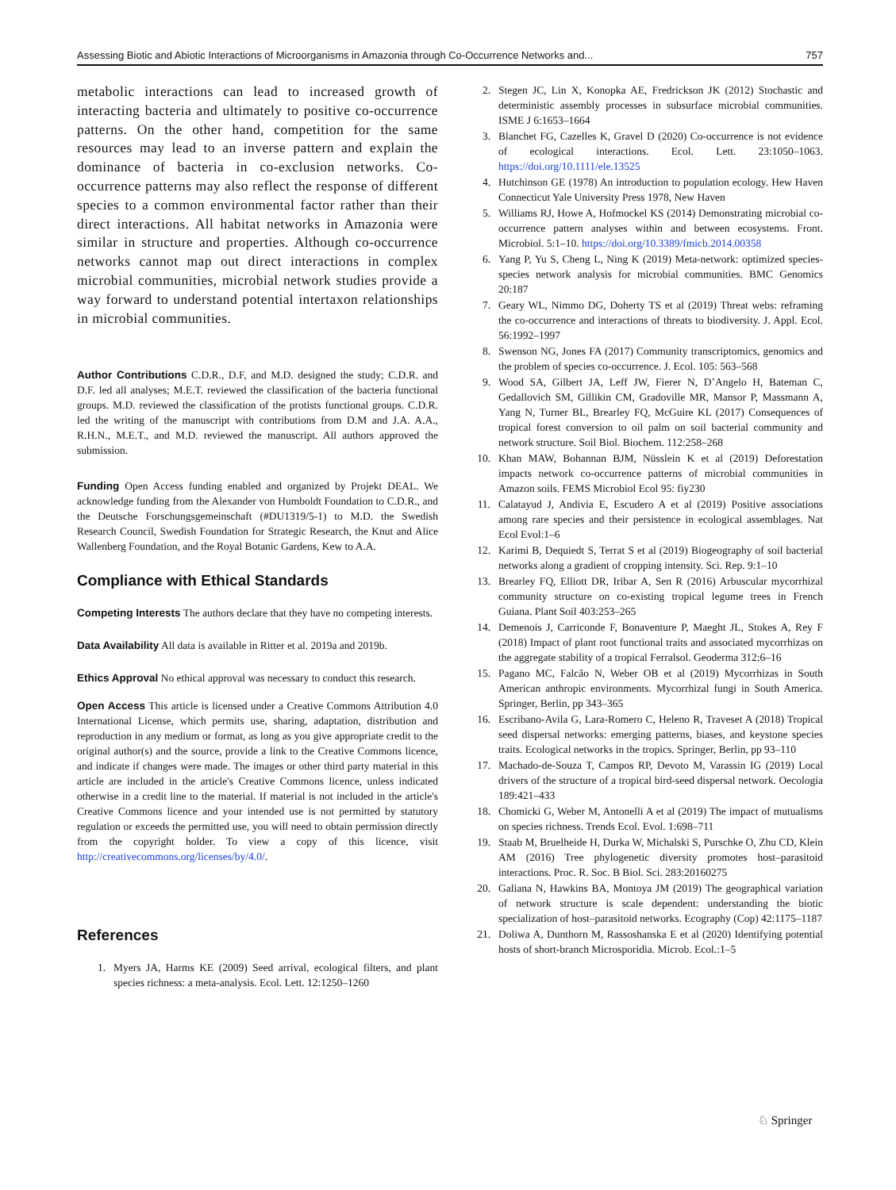Assessing Biotic and Abiotic Interactions of Microorganisms in Amazonia through Co-Occurrence Networks and... 757
metabolic interactions can lead to increased growth of interacting bacteria and ultimately to positive co-occurrence patterns. On the other hand, competition for the same resources may lead to an inverse pattern and explain the dominance of bacteria in co-exclusion networks. Co-occurrence patterns may also reflect the response of different species to a common environmental factor rather than their direct interactions. All habitat networks in Amazonia were similar in structure and properties. Although co-occurrence networks cannot map out direct interactions in complex microbial communities, microbial network studies provide a way forward to understand potential intertaxon relationships in microbial communities.
Author Contributions C.D.R., D.F, and M.D. designed the study; C.D.R. and D.F. led all analyses; M.E.T. reviewed the classification of the bacteria functional groups. M.D. reviewed the classification of the protists functional groups. C.D.R. led the writing of the manuscript with contributions from D.M and J.A. A.A., R.H.N., M.E.T., and M.D. reviewed the manuscript. All authors approved the submission.
Funding Open Access funding enabled and organized by Projekt DEAL. We acknowledge funding from the Alexander von Humboldt Foundation to C.D.R., and the Deutsche Forschungsgemeinschaft (#DU1319/5-1) to M.D. the Swedish Research Council, Swedish Foundation for Strategic Research, the Knut and Alice Wallenberg Foundation, and the Royal Botanic Gardens, Kew to A.A.
Compliance with Ethical Standards
Competing Interests The authors declare that they have no competing interests.
Data Availability All data is available in Ritter et al. 2019a and 2019b.
Ethics Approval No ethical approval was necessary to conduct this research.
Open Access This article is licensed under a Creative Commons Attribution 4.0 International License, which permits use, sharing, adaptation, distribution and reproduction in any medium or format, as long as you give appropriate credit to the original author(s) and the source, provide a link to the Creative Commons licence, and indicate if changes were made. The images or other third party material in this article are included in the article's Creative Commons licence, unless indicated otherwise in a credit line to the material. If material is not included in the article's Creative Commons licence and your intended use is not permitted by statutory regulation or exceeds the permitted use, you will need to obtain permission directly from the copyright holder. To view a copy of this licence, visit http://creativecommons.org/licenses/by/4.0/.
References
1. Myers JA, Harms KE (2009) Seed arrival, ecological filters, and plant species richness: a meta-analysis. Ecol. Lett. 12:1250–1260
2. Stegen JC, Lin X, Konopka AE, Fredrickson JK (2012) Stochastic and deterministic assembly processes in subsurface microbial communities. ISME J 6:1653–1664
3. Blanchet FG, Cazelles K, Gravel D (2020) Co-occurrence is not evidence of ecological interactions. Ecol. Lett. 23:1050–1063. https://doi.org/10.1111/ele.13525
4. Hutchinson GE (1978) An introduction to population ecology. Hew Haven Connecticut Yale University Press 1978, New Haven
5. Williams RJ, Howe A, Hofmockel KS (2014) Demonstrating microbial co-occurrence pattern analyses within and between ecosystems. Front. Microbiol. 5:1–10. https://doi.org/10.3389/fmicb.2014.00358
6. Yang P, Yu S, Cheng L, Ning K (2019) Meta-network: optimized species-species network analysis for microbial communities. BMC Genomics 20:187
7. Geary WL, Nimmo DG, Doherty TS et al (2019) Threat webs: reframing the co-occurrence and interactions of threats to biodiversity. J. Appl. Ecol. 56:1992–1997
8. Swenson NG, Jones FA (2017) Community transcriptomics, genomics and the problem of species co-occurrence. J. Ecol. 105: 563–568
9. Wood SA, Gilbert JA, Leff JW, Fierer N, D’Angelo H, Bateman C, Gedallovich SM, Gillikin CM, Gradoville MR, Mansor P, Massmann A, Yang N, Turner BL, Brearley FQ, McGuire KL (2017) Consequences of tropical forest conversion to oil palm on soil bacterial community and network structure. Soil Biol. Biochem. 112:258–268
10. Khan MAW, Bohannan BJM, Nüsslein K et al (2019) Deforestation impacts network co-occurrence patterns of microbial communities in Amazon soils. FEMS Microbiol Ecol 95: fiy230
11. Calatayud J, Andivia E, Escudero A et al (2019) Positive associations among rare species and their persistence in ecological assemblages. Nat Ecol Evol:1–6
12. Karimi B, Dequiedt S, Terrat S et al (2019) Biogeography of soil bacterial networks along a gradient of cropping intensity. Sci. Rep. 9:1–10
13. Brearley FQ, Elliott DR, Iribar A, Sen R (2016) Arbuscular mycorrhizal community structure on co-existing tropical legume trees in French Guiana. Plant Soil 403:253–265
14. Demenois J, Carriconde F, Bonaventure P, Maeght JL, Stokes A, Rey F (2018) Impact of plant root functional traits and associated mycorrhizas on the aggregate stability of a tropical Ferralsol. Geoderma 312:6–16
15. Pagano MC, Falcão N, Weber OB et al (2019) Mycorrhizas in South American anthropic environments. Mycorrhizal fungi in South America. Springer, Berlin, pp 343–365
16. Escribano-Avila G, Lara-Romero C, Heleno R, Traveset A (2018) Tropical seed dispersal networks: emerging patterns, biases, and keystone species traits. Ecological networks in the tropics. Springer, Berlin, pp 93–110
17. Machado-de-Souza T, Campos RP, Devoto M, Varassin IG (2019) Local drivers of the structure of a tropical bird-seed dispersal network. Oecologia 189:421–433
18. Chomicki G, Weber M, Antonelli A et al (2019) The impact of mutualisms on species richness. Trends Ecol. Evol. 1:698–711
19. Staab M, Bruelheide H, Durka W, Michalski S, Purschke O, Zhu CD, Klein AM (2016) Tree phylogenetic diversity promotes host–parasitoid interactions. Proc. R. Soc. B Biol. Sci. 283:20160275
20. Galiana N, Hawkins BA, Montoya JM (2019) The geographical variation of network structure is scale dependent: understanding the biotic specialization of host–parasitoid networks. Ecography (Cop) 42:1175–1187
21. Doliwa A, Dunthorn M, Rassoshanska E et al (2020) Identifying potential hosts of short-branch Microsporidia. Microb. Ecol.:1–5
♘ Springer